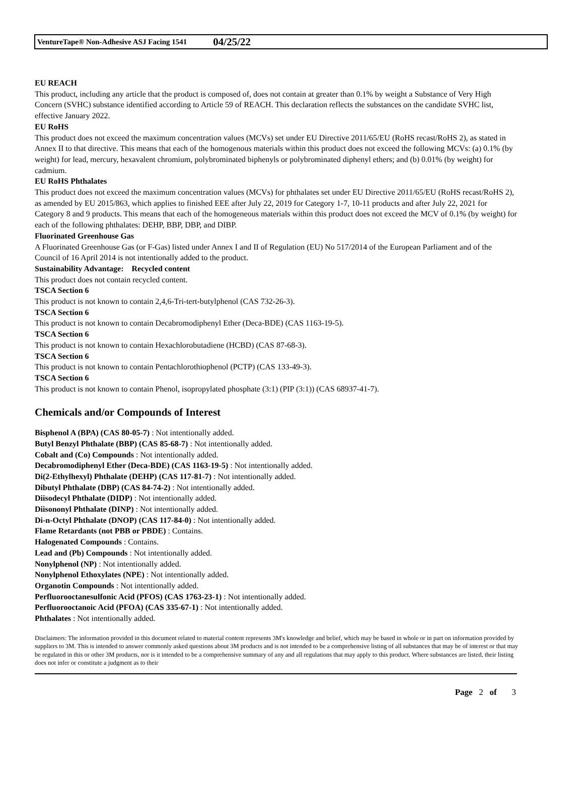VentureTape® Non-Adhesive ASJ Facing 1541 04/25/22
EU REACH
This product, including any article that the product is composed of, does not contain at greater than 0.1% by weight a Substance of Very High Concern (SVHC) substance identified according to Article 59 of REACH. This declaration reflects the substances on the candidate SVHC list, effective January 2022.
EU RoHS
This product does not exceed the maximum concentration values (MCVs) set under EU Directive 2011/65/EU (RoHS recast/RoHS 2), as stated in Annex II to that directive. This means that each of the homogenous materials within this product does not exceed the following MCVs: (a) 0.1% (by weight) for lead, mercury, hexavalent chromium, polybrominated biphenyls or polybrominated diphenyl ethers; and (b) 0.01% (by weight) for cadmium.
EU RoHS Phthalates
This product does not exceed the maximum concentration values (MCVs) for phthalates set under EU Directive 2011/65/EU (RoHS recast/RoHS 2), as amended by EU 2015/863, which applies to finished EEE after July 22, 2019 for Category 1-7, 10-11 products and after July 22, 2021 for Category 8 and 9 products. This means that each of the homogeneous materials within this product does not exceed the MCV of 0.1% (by weight) for each of the following phthalates: DEHP, BBP, DBP, and DIBP.
Fluorinated Greenhouse Gas
A Fluorinated Greenhouse Gas (or F-Gas) listed under Annex I and II of Regulation (EU) No 517/2014 of the European Parliament and of the Council of 16 April 2014 is not intentionally added to the product.
Sustainability Advantage: Recycled content
This product does not contain recycled content.
TSCA Section 6
This product is not known to contain 2,4,6-Tri-tert-butylphenol (CAS 732-26-3).
TSCA Section 6
This product is not known to contain Decabromodiphenyl Ether (Deca-BDE) (CAS 1163-19-5).
TSCA Section 6
This product is not known to contain Hexachlorobutadiene (HCBD) (CAS 87-68-3).
TSCA Section 6
This product is not known to contain Pentachlorothiophenol (PCTP) (CAS 133-49-3).
TSCA Section 6
This product is not known to contain Phenol, isopropylated phosphate (3:1) (PIP (3:1)) (CAS 68937-41-7).
Chemicals and/or Compounds of Interest
Bisphenol A (BPA) (CAS 80-05-7) : Not intentionally added.
Butyl Benzyl Phthalate (BBP) (CAS 85-68-7) : Not intentionally added.
Cobalt and (Co) Compounds : Not intentionally added.
Decabromodiphenyl Ether (Deca-BDE) (CAS 1163-19-5) : Not intentionally added.
Di(2-Ethylhexyl) Phthalate (DEHP) (CAS 117-81-7) : Not intentionally added.
Dibutyl Phthalate (DBP) (CAS 84-74-2) : Not intentionally added.
Diisodecyl Phthalate (DIDP) : Not intentionally added.
Diisononyl Phthalate (DINP) : Not intentionally added.
Di-n-Octyl Phthalate (DNOP) (CAS 117-84-0) : Not intentionally added.
Flame Retardants (not PBB or PBDE) : Contains.
Halogenated Compounds : Contains.
Lead and (Pb) Compounds : Not intentionally added.
Nonylphenol (NP) : Not intentionally added.
Nonylphenol Ethoxylates (NPE) : Not intentionally added.
Organotin Compounds : Not intentionally added.
Perfluorooctanesulfonic Acid (PFOS) (CAS 1763-23-1) : Not intentionally added.
Perfluorooctanoic Acid (PFOA) (CAS 335-67-1) : Not intentionally added.
Phthalates : Not intentionally added.
Disclaimers: The information provided in this document related to material content represents 3M's knowledge and belief, which may be based in whole or in part on information provided by suppliers to 3M. This is intended to answer commonly asked questions about 3M products and is not intended to be a comprehensive listing of all substances that may be of interest or that may be regulated in this or other 3M products, nor is it intended to be a comprehensive summary of any and all regulations that may apply to this product. Where substances are listed, their listing does not infer or constitute a judgment as to their
Page 2 of 3